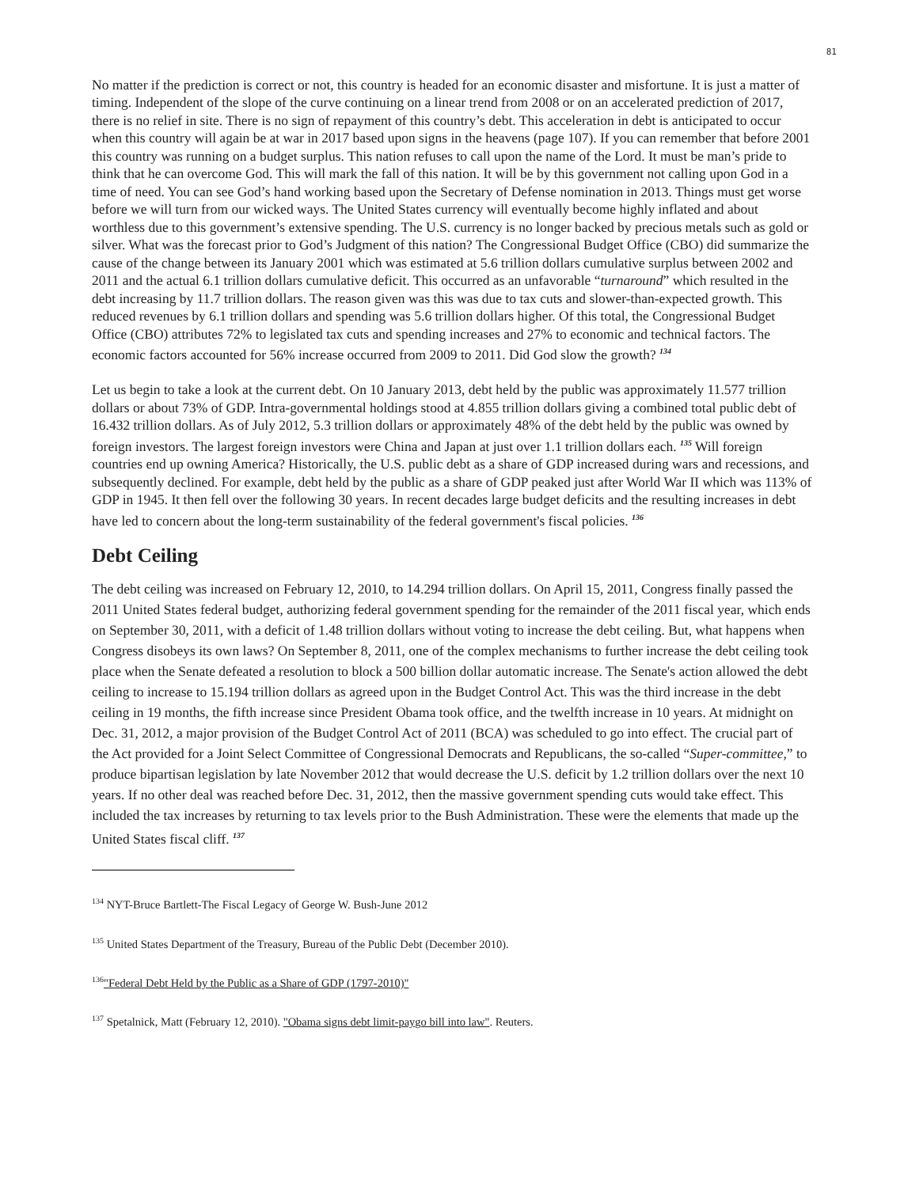81
No matter if the prediction is correct or not, this country is headed for an economic disaster and misfortune. It is just a matter of timing. Independent of the slope of the curve continuing on a linear trend from 2008 or on an accelerated prediction of 2017, there is no relief in site. There is no sign of repayment of this country’s debt. This acceleration in debt is anticipated to occur when this country will again be at war in 2017 based upon signs in the heavens (page 107). If you can remember that before 2001 this country was running on a budget surplus. This nation refuses to call upon the name of the Lord. It must be man’s pride to think that he can overcome God. This will mark the fall of this nation. It will be by this government not calling upon God in a time of need. You can see God’s hand working based upon the Secretary of Defense nomination in 2013. Things must get worse before we will turn from our wicked ways. The United States currency will eventually become highly inflated and about worthless due to this government’s extensive spending. The U.S. currency is no longer backed by precious metals such as gold or silver. What was the forecast prior to God’s Judgment of this nation? The Congressional Budget Office (CBO) did summarize the cause of the change between its January 2001 which was estimated at 5.6 trillion dollars cumulative surplus between 2002 and 2011 and the actual 6.1 trillion dollars cumulative deficit. This occurred as an unfavorable “turnaround” which resulted in the debt increasing by 11.7 trillion dollars. The reason given was this was due to tax cuts and slower-than-expected growth. This reduced revenues by 6.1 trillion dollars and spending was 5.6 trillion dollars higher. Of this total, the Congressional Budget Office (CBO) attributes 72% to legislated tax cuts and spending increases and 27% to economic and technical factors. The economic factors accounted for 56% increase occurred from 2009 to 2011. Did God slow the growth? <sup>134</sup>
Let us begin to take a look at the current debt. On 10 January 2013, debt held by the public was approximately 11.577 trillion dollars or about 73% of GDP. Intra-governmental holdings stood at 4.855 trillion dollars giving a combined total public debt of 16.432 trillion dollars. As of July 2012, 5.3 trillion dollars or approximately 48% of the debt held by the public was owned by foreign investors. The largest foreign investors were China and Japan at just over 1.1 trillion dollars each. <sup>135</sup> Will foreign countries end up owning America? Historically, the U.S. public debt as a share of GDP increased during wars and recessions, and subsequently declined. For example, debt held by the public as a share of GDP peaked just after World War II which was 113% of GDP in 1945. It then fell over the following 30 years. In recent decades large budget deficits and the resulting increases in debt have led to concern about the long-term sustainability of the federal government's fiscal policies. <sup>136</sup>
Debt Ceiling
The debt ceiling was increased on February 12, 2010, to 14.294 trillion dollars. On April 15, 2011, Congress finally passed the 2011 United States federal budget, authorizing federal government spending for the remainder of the 2011 fiscal year, which ends on September 30, 2011, with a deficit of 1.48 trillion dollars without voting to increase the debt ceiling. But, what happens when Congress disobeys its own laws? On September 8, 2011, one of the complex mechanisms to further increase the debt ceiling took place when the Senate defeated a resolution to block a 500 billion dollar automatic increase. The Senate's action allowed the debt ceiling to increase to 15.194 trillion dollars as agreed upon in the Budget Control Act. This was the third increase in the debt ceiling in 19 months, the fifth increase since President Obama took office, and the twelfth increase in 10 years. At midnight on Dec. 31, 2012, a major provision of the Budget Control Act of 2011 (BCA) was scheduled to go into effect. The crucial part of the Act provided for a Joint Select Committee of Congressional Democrats and Republicans, the so-called “Super-committee,” to produce bipartisan legislation by late November 2012 that would decrease the U.S. deficit by 1.2 trillion dollars over the next 10 years. If no other deal was reached before Dec. 31, 2012, then the massive government spending cuts would take effect. This included the tax increases by returning to tax levels prior to the Bush Administration. These were the elements that made up the United States fiscal cliff. <sup>137</sup>
<sup>134</sup> NYT-Bruce Bartlett-The Fiscal Legacy of George W. Bush-June 2012
<sup>135</sup> United States Department of the Treasury, Bureau of the Public Debt (December 2010).
<sup>136</sup> "Federal Debt Held by the Public as a Share of GDP (1797-2010)"
<sup>137</sup> Spetalnick, Matt (February 12, 2010). "Obama signs debt limit-paygo bill into law". Reuters.